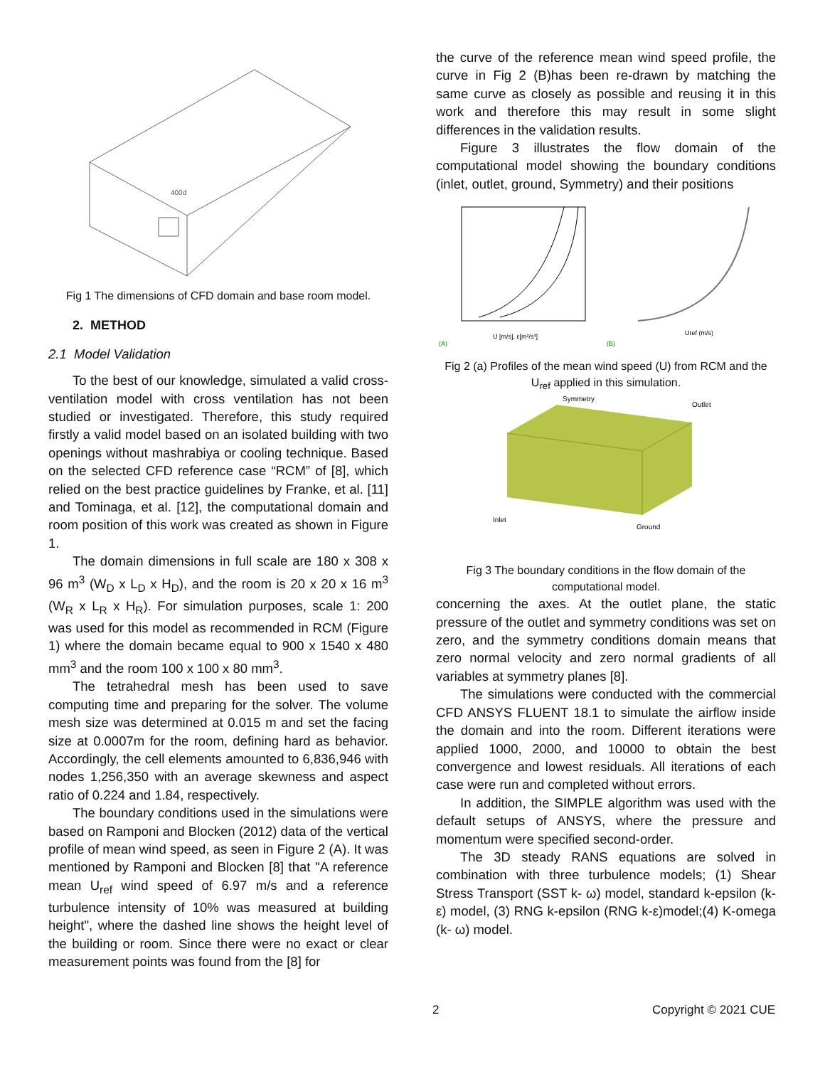400d
Fig 1 The dimensions of CFD domain and base room model.
2. METHOD
2.1 Model Validation
To the best of our knowledge, simulated a valid cross-ventilation model with cross ventilation has not been studied or investigated. Therefore, this study required firstly a valid model based on an isolated building with two openings without mashrabiya or cooling technique. Based on the selected CFD reference case “RCM” of [8], which relied on the best practice guidelines by Franke, et al. [11] and Tominaga, et al. [12], the computational domain and room position of this work was created as shown in Figure 1.
The domain dimensions in full scale are 180 x 308 x 96 m<sup>3</sup> (W<sub>D</sub> x L<sub>D</sub> x H<sub>D</sub>), and the room is 20 x 20 x 16 m<sup>3</sup> (W<sub>R</sub> x L<sub>R</sub> x H<sub>R</sub>). For simulation purposes, scale 1: 200 was used for this model as recommended in RCM (Figure 1) where the domain became equal to 900 x 1540 x 480 mm<sup>3</sup> and the room 100 x 100 x 80 mm<sup>3</sup>.
The tetrahedral mesh has been used to save computing time and preparing for the solver. The volume mesh size was determined at 0.015 m and set the facing size at 0.0007m for the room, defining hard as behavior. Accordingly, the cell elements amounted to 6,836,946 with nodes 1,256,350 with an average skewness and aspect ratio of 0.224 and 1.84, respectively.
The boundary conditions used in the simulations were based on Ramponi and Blocken (2012) data of the vertical profile of mean wind speed, as seen in Figure 2 (A). It was mentioned by Ramponi and Blocken [8] that "A reference mean U<sub>ref</sub> wind speed of 6.97 m/s and a reference turbulence intensity of 10% was measured at building height", where the dashed line shows the height level of the building or room. Since there were no exact or clear measurement points was found from the [8] for
the curve of the reference mean wind speed profile, the curve in Fig 2 (B)has been re-drawn by matching the same curve as closely as possible and reusing it in this work and therefore this may result in some slight differences in the validation results.
Figure 3 illustrates the flow domain of the computational model showing the boundary conditions (inlet, outlet, ground, Symmetry) and their positions
(A)
(B)
U [m/s], ε[m²/s³]
Uref (m/s)
Fig 2 (a) Profiles of the mean wind speed (U) from RCM and the U<sub>ref</sub> applied in this simulation.
Symmetry
Outlet
Inlet
Ground
Fig 3 The boundary conditions in the flow domain of the computational model.
concerning the axes. At the outlet plane, the static pressure of the outlet and symmetry conditions was set on zero, and the symmetry conditions domain means that zero normal velocity and zero normal gradients of all variables at symmetry planes [8].
The simulations were conducted with the commercial CFD ANSYS FLUENT 18.1 to simulate the airflow inside the domain and into the room. Different iterations were applied 1000, 2000, and 10000 to obtain the best convergence and lowest residuals. All iterations of each case were run and completed without errors.
In addition, the SIMPLE algorithm was used with the default setups of ANSYS, where the pressure and momentum were specified second-order.
The 3D steady RANS equations are solved in combination with three turbulence models; (1) Shear Stress Transport (SST k- ω) model, standard k-epsilon (k-ε) model, (3) RNG k-epsilon (RNG k-ε)model;(4) K-omega (k- ω) model.
2 Copyright © 2021 CUE